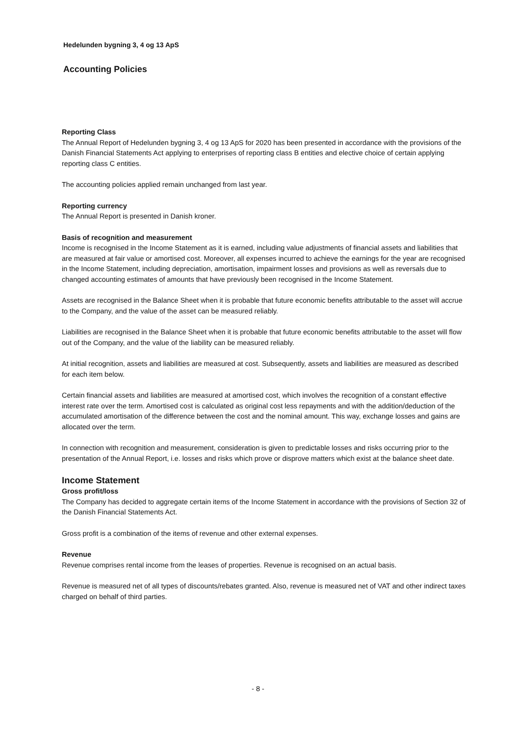Hedelunden bygning 3, 4 og 13 ApS
Accounting Policies
Reporting Class
The Annual Report of Hedelunden bygning 3, 4 og 13 ApS for 2020 has been presented in accordance with the provisions of the Danish Financial Statements Act applying to enterprises of reporting class B entities and elective choice of certain applying reporting class C entities.
The accounting policies applied remain unchanged from last year.
Reporting currency
The Annual Report is presented in Danish kroner.
Basis of recognition and measurement
Income is recognised in the Income Statement as it is earned, including value adjustments of financial assets and liabilities that are measured at fair value or amortised cost. Moreover, all expenses incurred to achieve the earnings for the year are recognised in the Income Statement, including depreciation, amortisation, impairment losses and provisions as well as reversals due to changed accounting estimates of amounts that have previously been recognised in the Income Statement.
Assets are recognised in the Balance Sheet when it is probable that future economic benefits attributable to the asset will accrue to the Company, and the value of the asset can be measured reliably.
Liabilities are recognised in the Balance Sheet when it is probable that future economic benefits attributable to the asset will flow out of the Company, and the value of the liability can be measured reliably.
At initial recognition, assets and liabilities are measured at cost. Subsequently, assets and liabilities are measured as described for each item below.
Certain financial assets and liabilities are measured at amortised cost, which involves the recognition of a constant effective interest rate over the term. Amortised cost is calculated as original cost less repayments and with the addition/deduction of the accumulated amortisation of the difference between the cost and the nominal amount. This way, exchange losses and gains are allocated over the term.
In connection with recognition and measurement, consideration is given to predictable losses and risks occurring prior to the presentation of the Annual Report, i.e. losses and risks which prove or disprove matters which exist at the balance sheet date.
Income Statement
Gross profit/loss
The Company has decided to aggregate certain items of the Income Statement in accordance with the provisions of Section 32 of the Danish Financial Statements Act.
Gross profit is a combination of the items of revenue and other external expenses.
Revenue
Revenue comprises rental income from the leases of properties. Revenue is recognised on an actual basis.
Revenue is measured net of all types of discounts/rebates granted. Also, revenue is measured net of VAT and other indirect taxes charged on behalf of third parties.
- 8 -